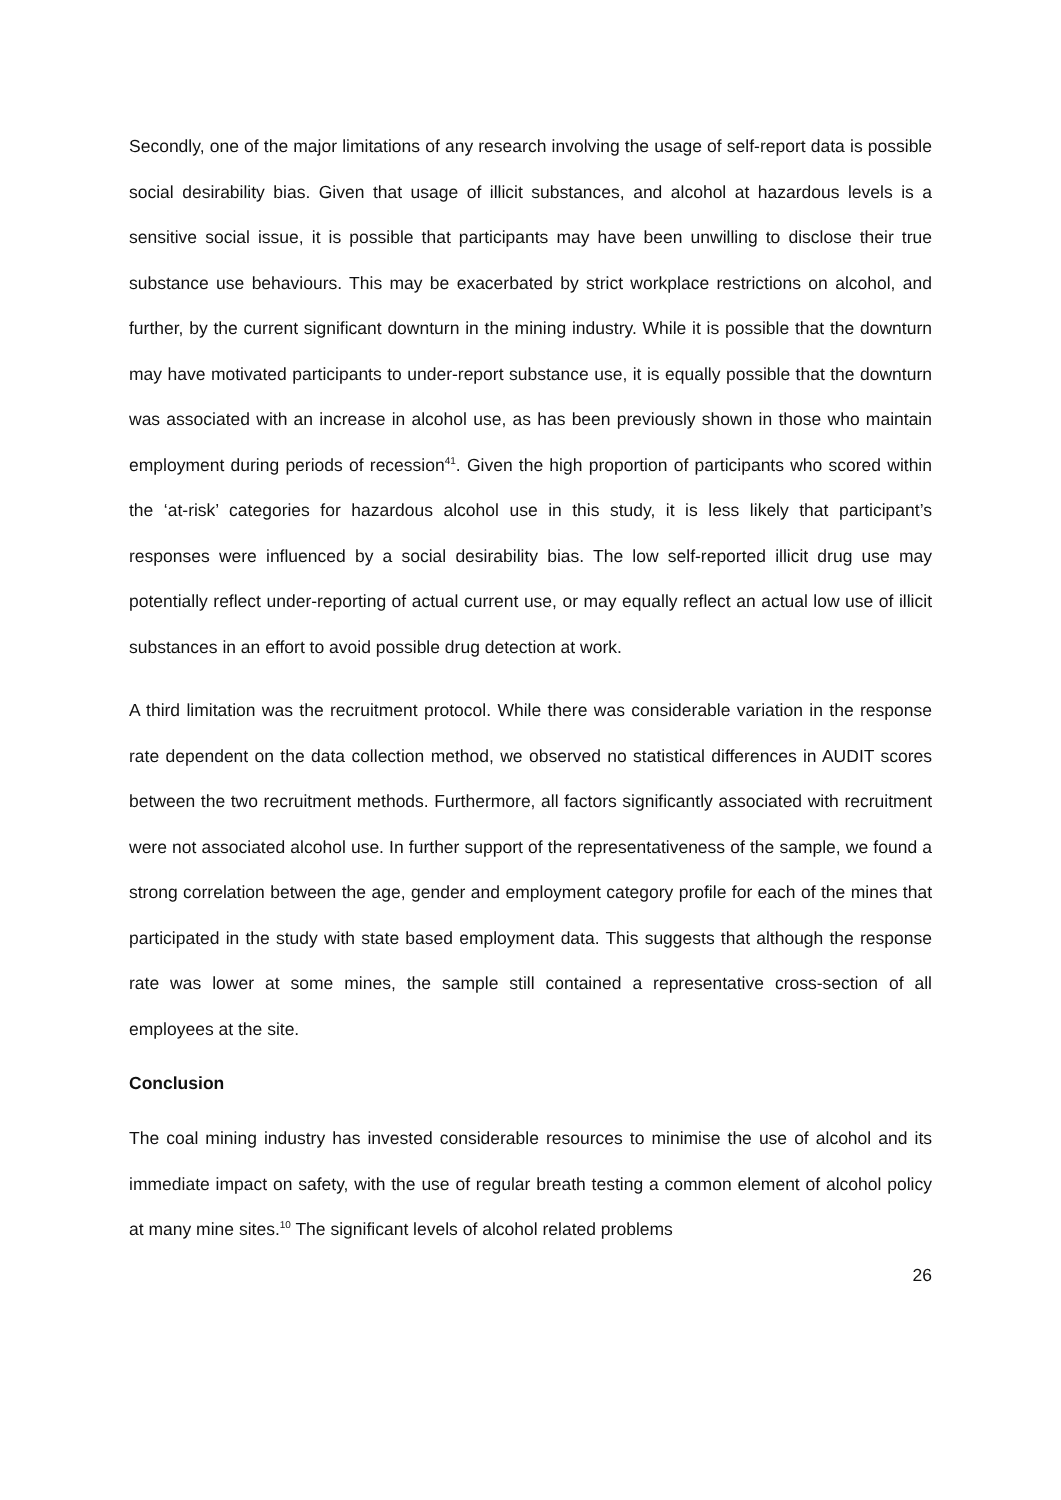Secondly, one of the major limitations of any research involving the usage of self-report data is possible social desirability bias. Given that usage of illicit substances, and alcohol at hazardous levels is a sensitive social issue, it is possible that participants may have been unwilling to disclose their true substance use behaviours. This may be exacerbated by strict workplace restrictions on alcohol, and further, by the current significant downturn in the mining industry. While it is possible that the downturn may have motivated participants to under-report substance use, it is equally possible that the downturn was associated with an increase in alcohol use, as has been previously shown in those who maintain employment during periods of recession<sup>41</sup>. Given the high proportion of participants who scored within the ‘at-risk’ categories for hazardous alcohol use in this study, it is less likely that participant’s responses were influenced by a social desirability bias. The low self-reported illicit drug use may potentially reflect under-reporting of actual current use, or may equally reflect an actual low use of illicit substances in an effort to avoid possible drug detection at work.
A third limitation was the recruitment protocol. While there was considerable variation in the response rate dependent on the data collection method, we observed no statistical differences in AUDIT scores between the two recruitment methods. Furthermore, all factors significantly associated with recruitment were not associated alcohol use. In further support of the representativeness of the sample, we found a strong correlation between the age, gender and employment category profile for each of the mines that participated in the study with state based employment data. This suggests that although the response rate was lower at some mines, the sample still contained a representative cross-section of all employees at the site.
Conclusion
The coal mining industry has invested considerable resources to minimise the use of alcohol and its immediate impact on safety, with the use of regular breath testing a common element of alcohol policy at many mine sites.<sup>10</sup> The significant levels of alcohol related problems
26